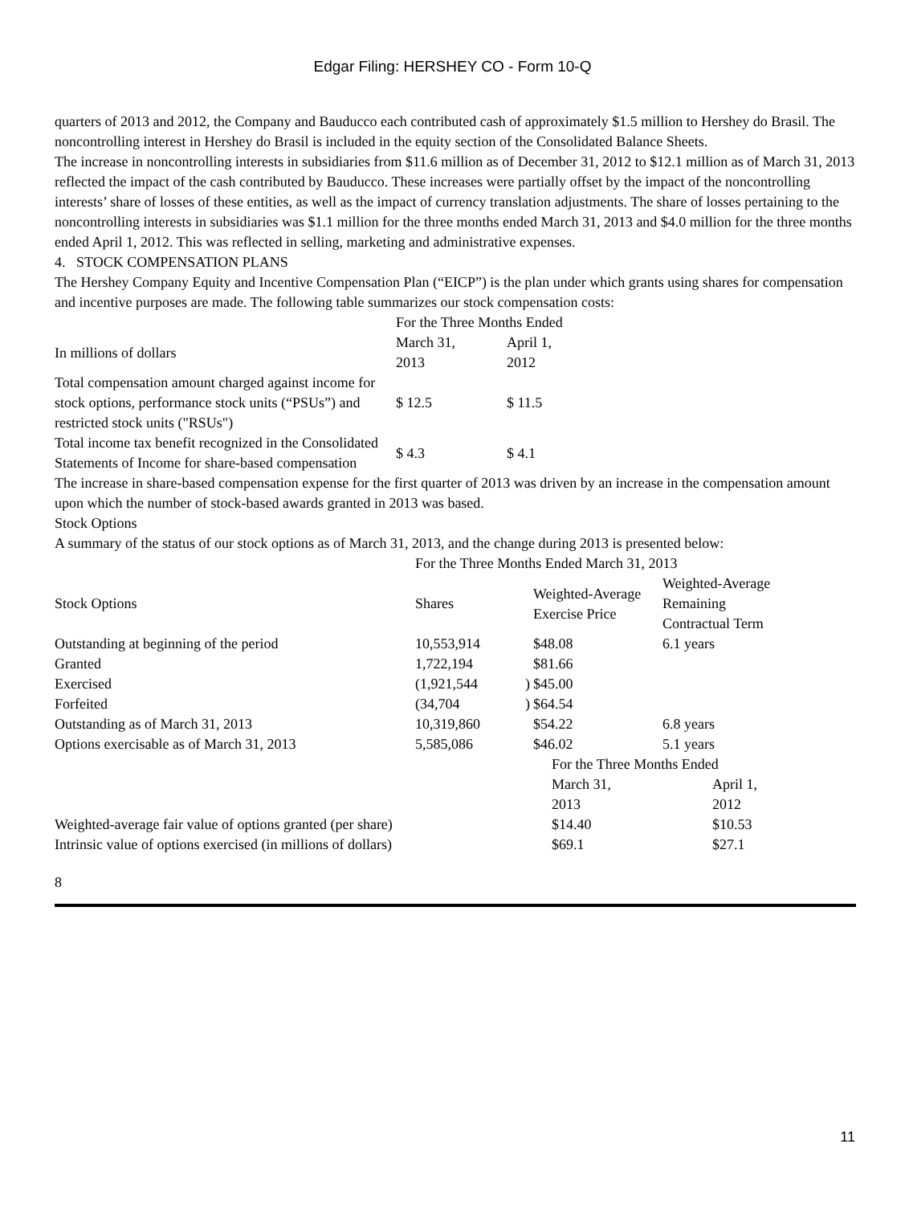Edgar Filing: HERSHEY CO - Form 10-Q
quarters of 2013 and 2012, the Company and Bauducco each contributed cash of approximately $1.5 million to Hershey do Brasil. The noncontrolling interest in Hershey do Brasil is included in the equity section of the Consolidated Balance Sheets.
The increase in noncontrolling interests in subsidiaries from $11.6 million as of December 31, 2012 to $12.1 million as of March 31, 2013 reflected the impact of the cash contributed by Bauducco. These increases were partially offset by the impact of the noncontrolling interests’ share of losses of these entities, as well as the impact of currency translation adjustments. The share of losses pertaining to the noncontrolling interests in subsidiaries was $1.1 million for the three months ended March 31, 2013 and $4.0 million for the three months ended April 1, 2012. This was reflected in selling, marketing and administrative expenses.
4. STOCK COMPENSATION PLANS
The Hershey Company Equity and Incentive Compensation Plan (“EICP”) is the plan under which grants using shares for compensation and incentive purposes are made. The following table summarizes our stock compensation costs:
| | For the Three Months Ended | |
| In millions of dollars | March 31, 2013 | April 1, 2012 |
| Total compensation amount charged against income for stock options, performance stock units (“PSUs”) and restricted stock units ("RSUs") | $ 12.5 | $ 11.5 |
| Total income tax benefit recognized in the Consolidated Statements of Income for share-based compensation | $ 4.3 | $ 4.1 |
The increase in share-based compensation expense for the first quarter of 2013 was driven by an increase in the compensation amount upon which the number of stock-based awards granted in 2013 was based.
Stock Options
A summary of the status of our stock options as of March 31, 2013, and the change during 2013 is presented below:
| | For the Three Months Ended March 31, 2013 | | | |
| Stock Options | Shares | | Weighted-Average Exercise Price | Weighted-Average Remaining Contractual Term |
| Outstanding at beginning of the period | 10,553,914 | | $48.08 | 6.1 years |
| Granted | 1,722,194 | | $81.66 | |
| Exercised | (1,921,544 | ) | $45.00 | |
| Forfeited | (34,704 | ) | $64.54 | |
| Outstanding as of March 31, 2013 | 10,319,860 | | $54.22 | 6.8 years |
| Options exercisable as of March 31, 2013 | 5,585,086 | | $46.02 | 5.1 years |
| | For the Three Months Ended | |
| | March 31, 2013 | April 1, 2012 |
| Weighted-average fair value of options granted (per share) | $14.40 | $10.53 |
| Intrinsic value of options exercised (in millions of dollars) | $69.1 | $27.1 |
8
11